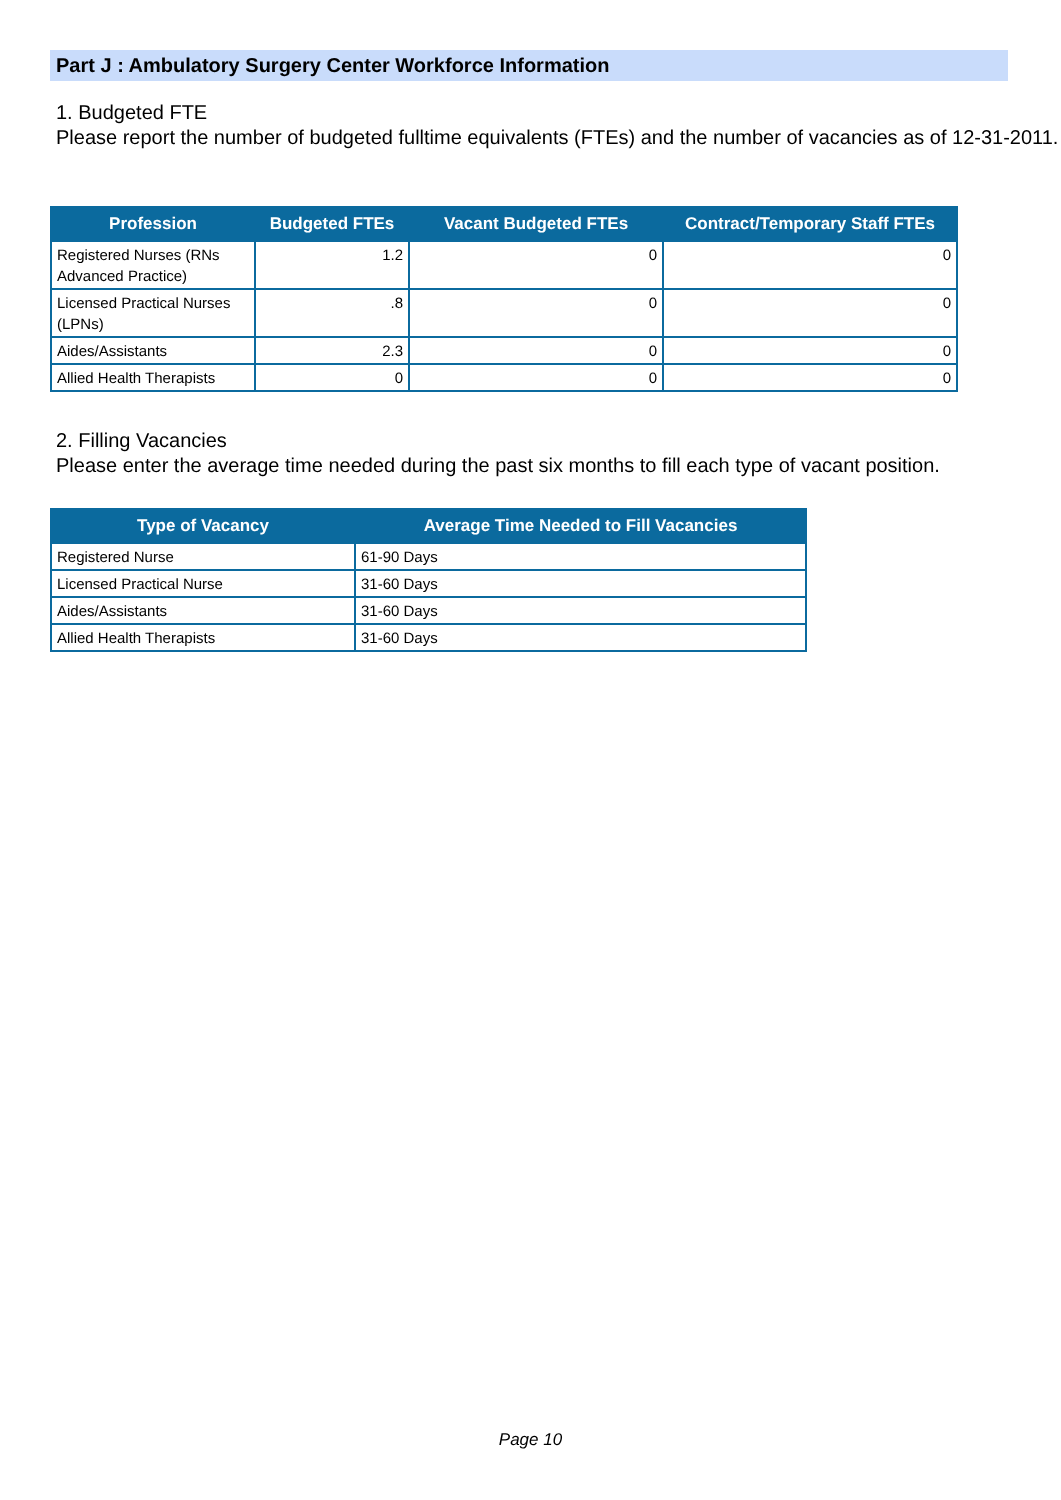Part J : Ambulatory Surgery Center Workforce Information
1. Budgeted FTE
Please report the number of budgeted fulltime equivalents (FTEs) and the number of vacancies as of 12-31-2011.
| Profession | Budgeted FTEs | Vacant Budgeted FTEs | Contract/Temporary Staff FTEs |
| --- | --- | --- | --- |
| Registered Nurses (RNs Advanced Practice) | 1.2 | 0 | 0 |
| Licensed Practical Nurses (LPNs) | .8 | 0 | 0 |
| Aides/Assistants | 2.3 | 0 | 0 |
| Allied Health Therapists | 0 | 0 | 0 |
2. Filling Vacancies
Please enter the average time needed during the past six months to fill each type of vacant position.
| Type of Vacancy | Average Time Needed to Fill Vacancies |
| --- | --- |
| Registered Nurse | 61-90 Days |
| Licensed Practical Nurse | 31-60 Days |
| Aides/Assistants | 31-60 Days |
| Allied Health Therapists | 31-60 Days |
Page 10